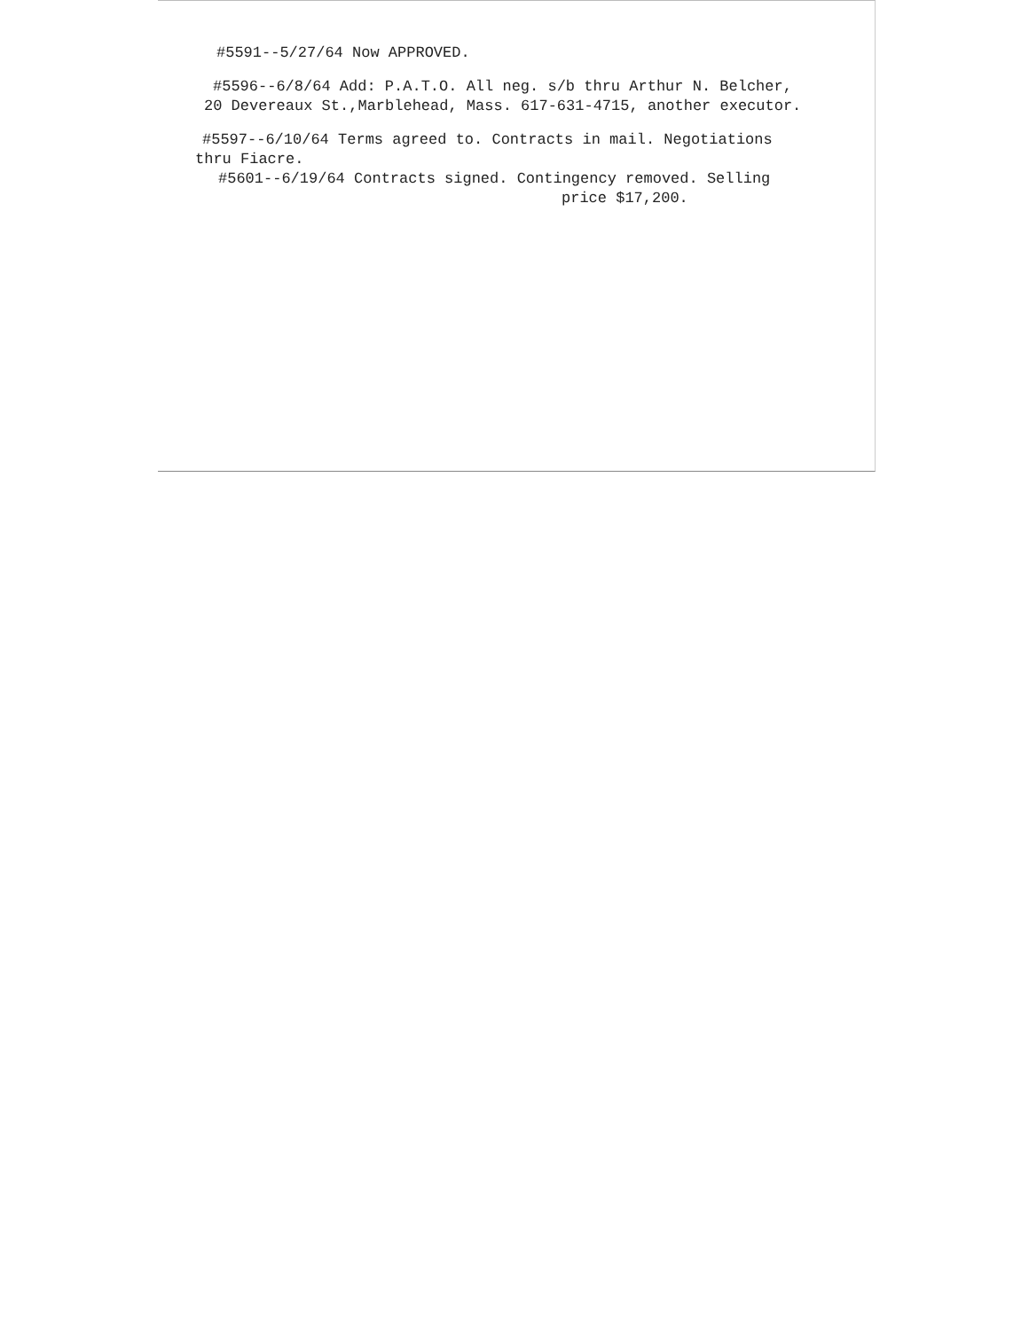#5591--5/27/64 Now APPROVED.
#5596--6/8/64 Add: P.A.T.O. All neg. s/b thru Arthur N. Belcher,
20 Devereaux St.,Marblehead, Mass. 617-631-4715, another executor.
#5597--6/10/64 Terms agreed to. Contracts in mail. Negotiations
thru Fiacre.
#5601--6/19/64 Contracts signed. Contingency removed. Selling
price $17,200.